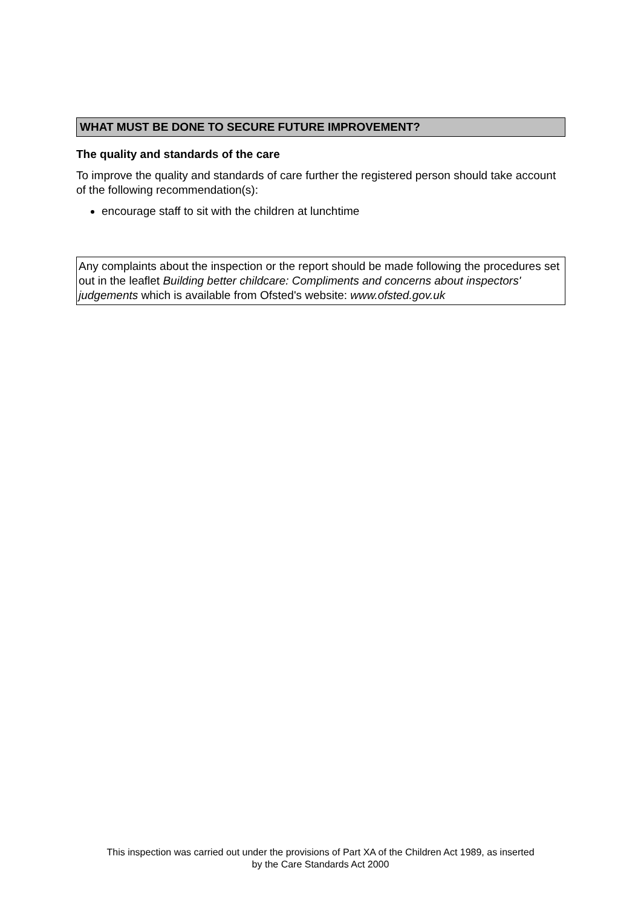WHAT MUST BE DONE TO SECURE FUTURE IMPROVEMENT?
The quality and standards of the care
To improve the quality and standards of care further the registered person should take account of the following recommendation(s):
encourage staff to sit with the children at lunchtime
Any complaints about the inspection or the report should be made following the procedures set out in the leaflet Building better childcare: Compliments and concerns about inspectors' judgements which is available from Ofsted's website: www.ofsted.gov.uk
This inspection was carried out under the provisions of Part XA of the Children Act 1989, as inserted
by the Care Standards Act 2000